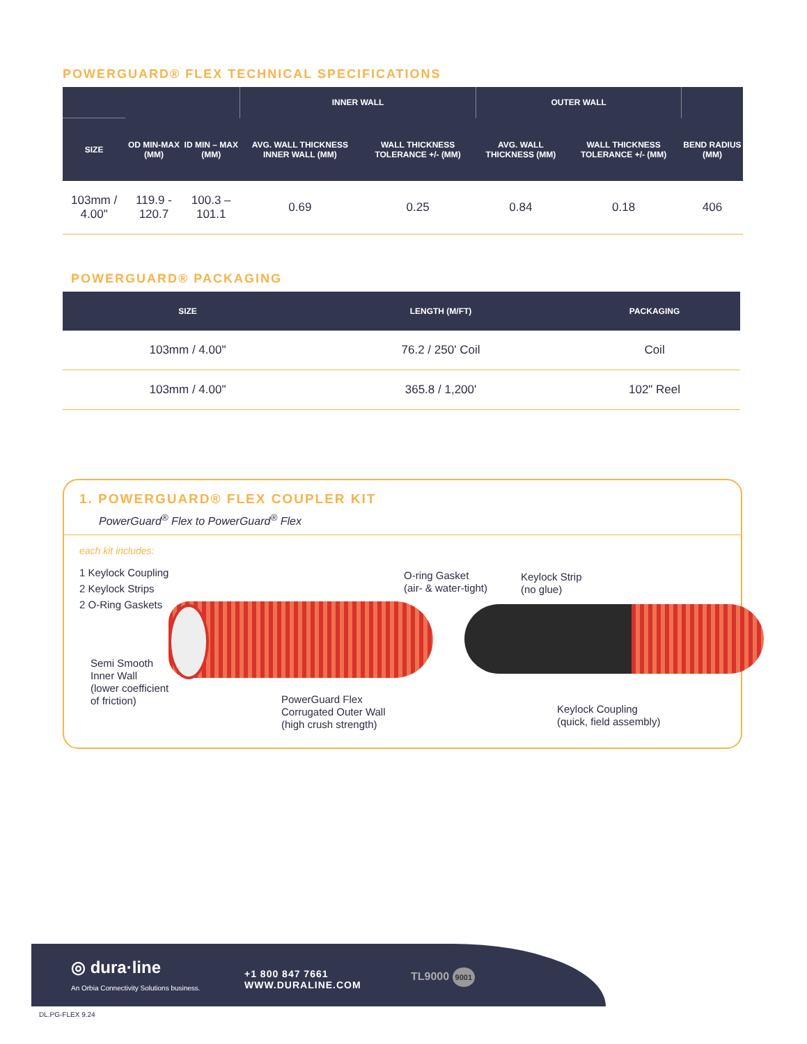POWERGUARD® FLEX TECHNICAL SPECIFICATIONS
| | | | INNER WALL | | OUTER WALL | | |
| --- | --- | --- | --- | --- | --- | --- | --- |
| SIZE | OD MIN-MAX (MM) | ID MIN – MAX (MM) | AVG. WALL THICKNESS INNER WALL (MM) | WALL THICKNESS TOLERANCE +/- (MM) | AVG. WALL THICKNESS (MM) | WALL THICKNESS TOLERANCE +/- (MM) | BEND RADIUS (MM) |
| 103mm / 4.00" | 119.9 - 120.7 | 100.3 – 101.1 | 0.69 | 0.25 | 0.84 | 0.18 | 406 |
POWERGUARD® PACKAGING
| SIZE | LENGTH (M/FT) | PACKAGING |
| --- | --- | --- |
| 103mm / 4.00" | 76.2 / 250' Coil | Coil |
| 103mm / 4.00" | 365.8 / 1,200' | 102" Reel |
1. POWERGUARD® FLEX COUPLER KIT
PowerGuard<sup>®</sup> Flex to PowerGuard<sup>®</sup> Flex
each kit includes:
1 Keylock Coupling
2 Keylock Strips
2 O-Ring Gaskets
O-ring Gasket
(air- & water-tight)
Keylock Strip
(no glue)
Semi Smooth
Inner Wall
(lower coefficient
of friction)
PowerGuard Flex
Corrugated Outer Wall
(high crush strength)
Keylock Coupling
(quick, field assembly)
◎ dura·line
An Orbia Connectivity Solutions business.
+1 800 847 7661
WWW.DURALINE.COM
TL9000 9001
DL.PG-FLEX 9.24